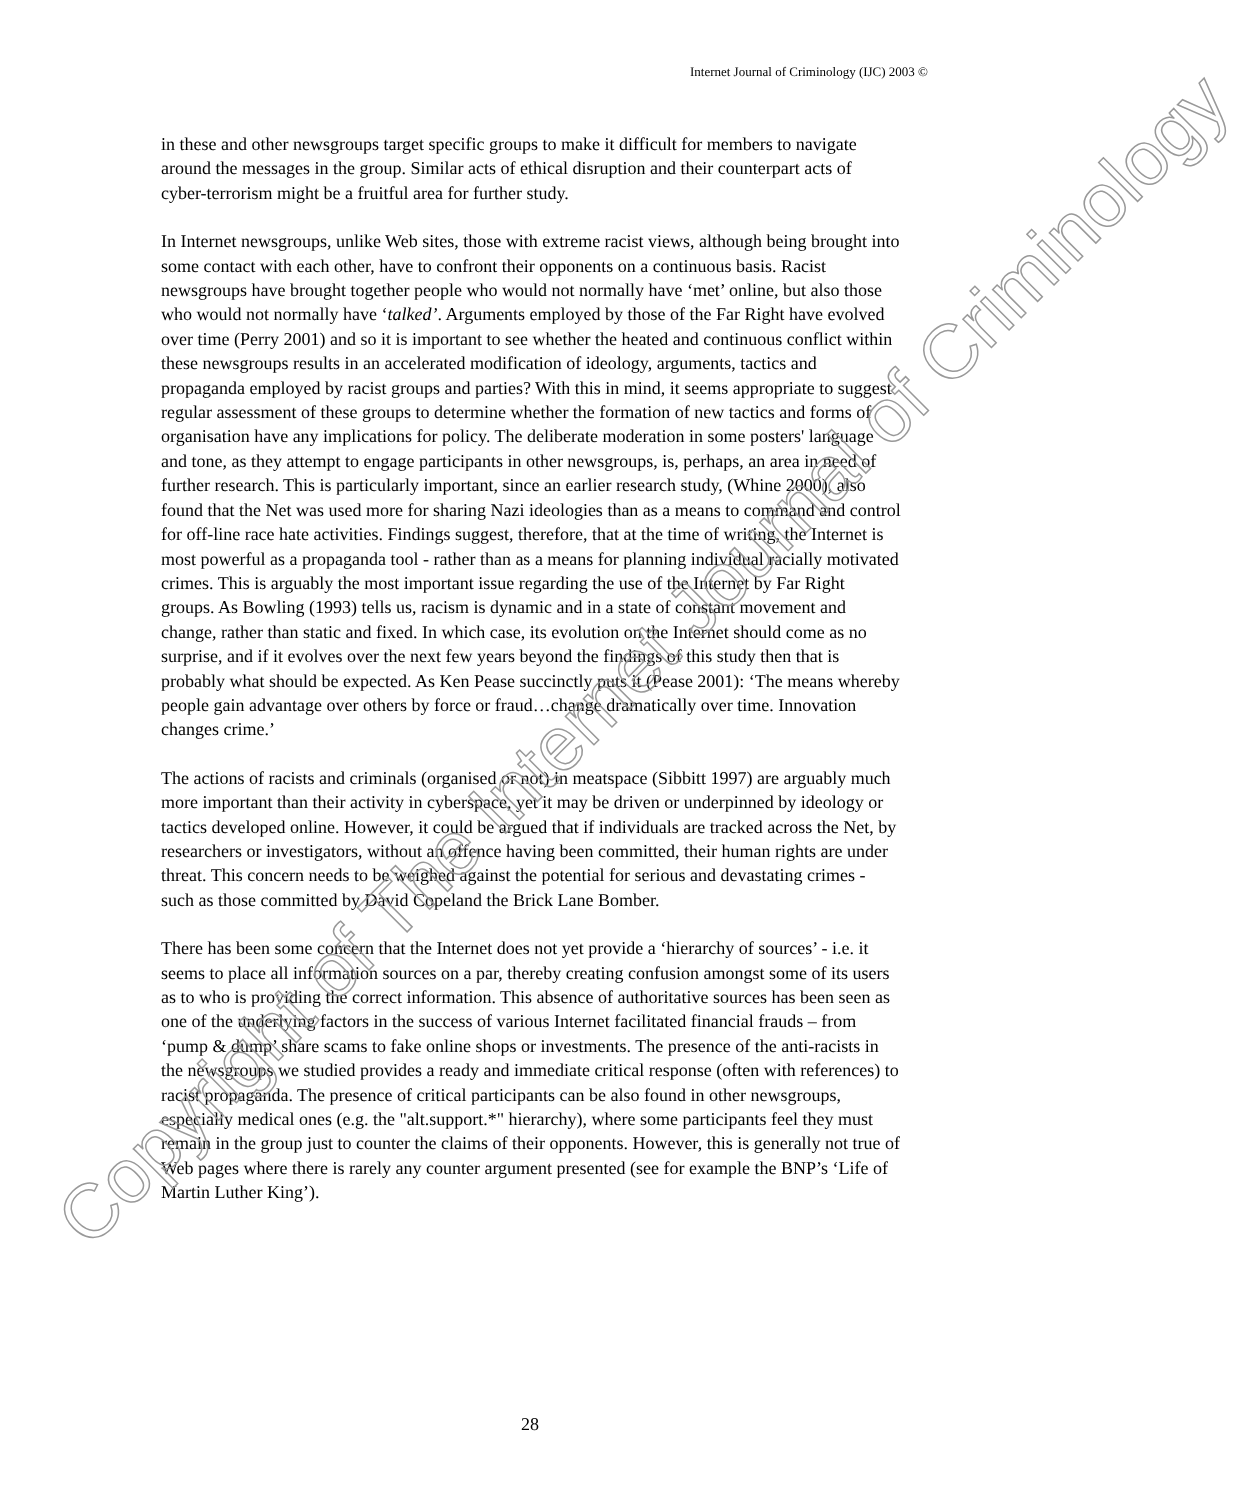Internet Journal of Criminology (IJC) 2003 ©
in these and other newsgroups target specific groups to make it difficult for members to navigate around the messages in the group. Similar acts of ethical disruption and their counterpart acts of cyber-terrorism might be a fruitful area for further study.
In Internet newsgroups, unlike Web sites, those with extreme racist views, although being brought into some contact with each other, have to confront their opponents on a continuous basis. Racist newsgroups have brought together people who would not normally have ‘met’ online, but also those who would not normally have ‘talked’. Arguments employed by those of the Far Right have evolved over time (Perry 2001) and so it is important to see whether the heated and continuous conflict within these newsgroups results in an accelerated modification of ideology, arguments, tactics and propaganda employed by racist groups and parties? With this in mind, it seems appropriate to suggest regular assessment of these groups to determine whether the formation of new tactics and forms of organisation have any implications for policy. The deliberate moderation in some posters' language and tone, as they attempt to engage participants in other newsgroups, is, perhaps, an area in need of further research. This is particularly important, since an earlier research study, (Whine 2000), also found that the Net was used more for sharing Nazi ideologies than as a means to command and control for off-line race hate activities. Findings suggest, therefore, that at the time of writing, the Internet is most powerful as a propaganda tool - rather than as a means for planning individual racially motivated crimes. This is arguably the most important issue regarding the use of the Internet by Far Right groups. As Bowling (1993) tells us, racism is dynamic and in a state of constant movement and change, rather than static and fixed. In which case, its evolution on the Internet should come as no surprise, and if it evolves over the next few years beyond the findings of this study then that is probably what should be expected. As Ken Pease succinctly puts it (Pease 2001): ‘The means whereby people gain advantage over others by force or fraud…change dramatically over time. Innovation changes crime.’
The actions of racists and criminals (organised or not) in meatspace (Sibbitt 1997) are arguably much more important than their activity in cyberspace, yet it may be driven or underpinned by ideology or tactics developed online. However, it could be argued that if individuals are tracked across the Net, by researchers or investigators, without an offence having been committed, their human rights are under threat. This concern needs to be weighed against the potential for serious and devastating crimes - such as those committed by David Copeland the Brick Lane Bomber.
There has been some concern that the Internet does not yet provide a ‘hierarchy of sources’ - i.e. it seems to place all information sources on a par, thereby creating confusion amongst some of its users as to who is providing the correct information. This absence of authoritative sources has been seen as one of the underlying factors in the success of various Internet facilitated financial frauds – from ‘pump & dump’ share scams to fake online shops or investments. The presence of the anti-racists in the newsgroups we studied provides a ready and immediate critical response (often with references) to racist propaganda. The presence of critical participants can be also found in other newsgroups, especially medical ones (e.g. the "alt.support.*" hierarchy), where some participants feel they must remain in the group just to counter the claims of their opponents. However, this is generally not true of Web pages where there is rarely any counter argument presented (see for example the BNP’s ‘Life of Martin Luther King’).
Copyright of The Internet Journal of Criminology
28